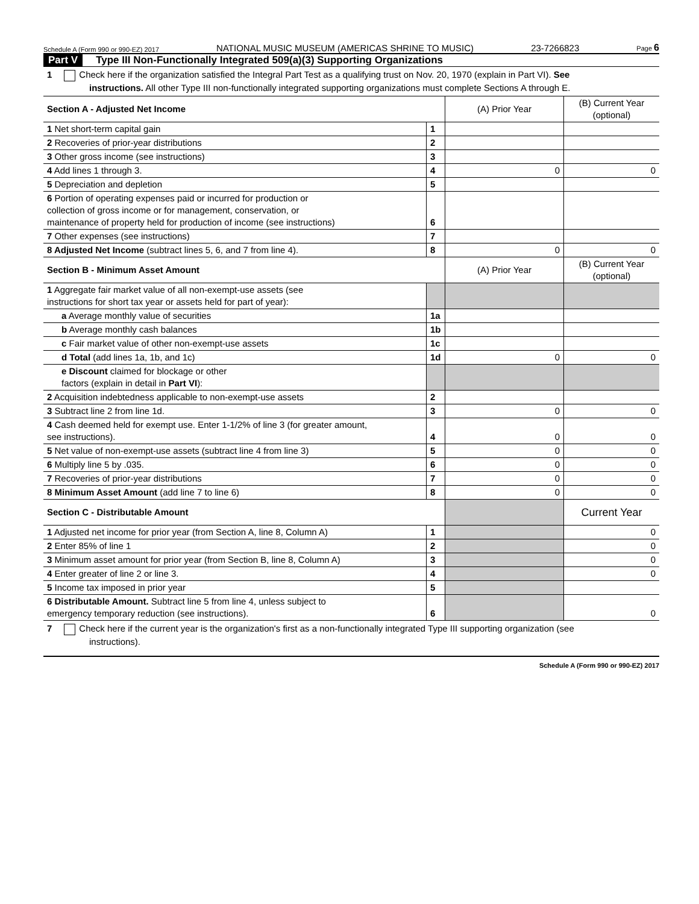Schedule A (Form 990 or 990-EZ) 2017 NATIONAL MUSIC MUSEUM (AMERICAS SHRINE TO MUSIC) 23-7266823 Page 6
Part V Type III Non-Functionally Integrated 509(a)(3) Supporting Organizations
1 Check here if the organization satisfied the Integral Part Test as a qualifying trust on Nov. 20, 1970 (explain in Part VI). See
instructions. All other Type III non-functionally integrated supporting organizations must complete Sections A through E.
| Section A - Adjusted Net Income | | (A) Prior Year | (B) Current Year (optional) |
| --- | --- | --- | --- |
| 1 Net short-term capital gain | 1 | | |
| 2 Recoveries of prior-year distributions | 2 | | |
| 3 Other gross income (see instructions) | 3 | | |
| 4 Add lines 1 through 3. | 4 | 0 | 0 |
| 5 Depreciation and depletion | 5 | | |
| 6 Portion of operating expenses paid or incurred for production or collection of gross income or for management, conservation, or maintenance of property held for production of income (see instructions) | 6 | | |
| 7 Other expenses (see instructions) | 7 | | |
| 8 Adjusted Net Income (subtract lines 5, 6, and 7 from line 4). | 8 | 0 | 0 |
| Section B - Minimum Asset Amount | | (A) Prior Year | (B) Current Year (optional) |
| 1 Aggregate fair market value of all non-exempt-use assets (see instructions for short tax year or assets held for part of year): | | | |
| a Average monthly value of securities | 1a | | |
| b Average monthly cash balances | 1b | | |
| c Fair market value of other non-exempt-use assets | 1c | | |
| d Total (add lines 1a, 1b, and 1c) | 1d | 0 | 0 |
| e Discount claimed for blockage or other factors (explain in detail in Part VI ): | | | |
| 2 Acquisition indebtedness applicable to non-exempt-use assets | 2 | | |
| 3 Subtract line 2 from line 1d. | 3 | 0 | 0 |
| 4 Cash deemed held for exempt use. Enter 1-1/2% of line 3 (for greater amount, see instructions). | 4 | 0 | 0 |
| 5 Net value of non-exempt-use assets (subtract line 4 from line 3) | 5 | 0 | 0 |
| 6 Multiply line 5 by .035. | 6 | 0 | 0 |
| 7 Recoveries of prior-year distributions | 7 | 0 | 0 |
| 8 Minimum Asset Amount (add line 7 to line 6) | 8 | 0 | 0 |
| Section C - Distributable Amount | | | Current Year |
| 1 Adjusted net income for prior year (from Section A, line 8, Column A) | 1 | | 0 |
| 2 Enter 85% of line 1 | 2 | | 0 |
| 3 Minimum asset amount for prior year (from Section B, line 8, Column A) | 3 | | 0 |
| 4 Enter greater of line 2 or line 3. | 4 | | 0 |
| 5 Income tax imposed in prior year | 5 | | |
| 6 Distributable Amount. Subtract line 5 from line 4, unless subject to emergency temporary reduction (see instructions). | 6 | | 0 |
7 Check here if the current year is the organization's first as a non-functionally integrated Type III supporting organization (see
instructions).
Schedule A (Form 990 or 990-EZ) 2017